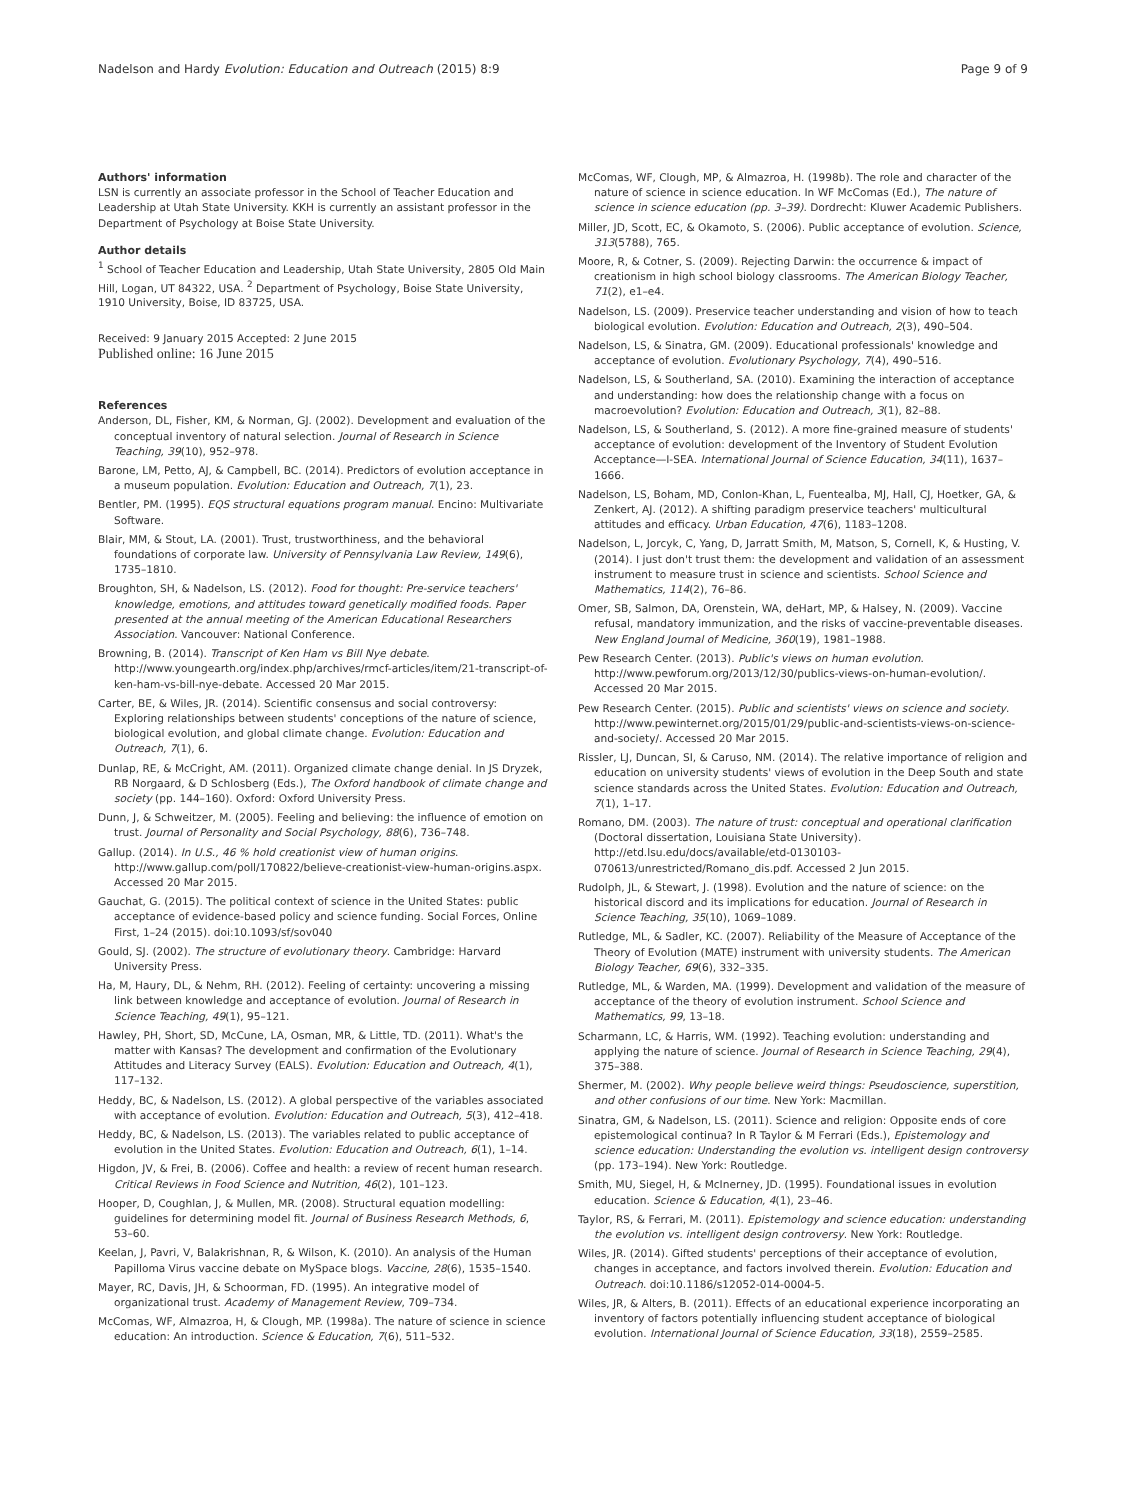Nadelson and Hardy Evolution: Education and Outreach (2015) 8:9 Page 9 of 9
Authors' information
LSN is currently an associate professor in the School of Teacher Education and Leadership at Utah State University. KKH is currently an assistant professor in the Department of Psychology at Boise State University.
Author details
<sup>1</sup> School of Teacher Education and Leadership, Utah State University, 2805 Old Main Hill, Logan, UT 84322, USA. <sup>2</sup> Department of Psychology, Boise State University, 1910 University, Boise, ID 83725, USA.
Received: 9 January 2015 Accepted: 2 June 2015
Published online: 16 June 2015
References
Anderson, DL, Fisher, KM, & Norman, GJ. (2002). Development and evaluation of the conceptual inventory of natural selection. Journal of Research in Science Teaching, 39(10), 952–978.
Barone, LM, Petto, AJ, & Campbell, BC. (2014). Predictors of evolution acceptance in a museum population. Evolution: Education and Outreach, 7(1), 23.
Bentler, PM. (1995). EQS structural equations program manual. Encino: Multivariate Software.
Blair, MM, & Stout, LA. (2001). Trust, trustworthiness, and the behavioral foundations of corporate law. University of Pennsylvania Law Review, 149(6), 1735–1810.
Broughton, SH, & Nadelson, LS. (2012). Food for thought: Pre-service teachers' knowledge, emotions, and attitudes toward genetically modified foods. Paper presented at the annual meeting of the American Educational Researchers Association. Vancouver: National Conference.
Browning, B. (2014). Transcript of Ken Ham vs Bill Nye debate. http://www.youngearth.org/index.php/archives/rmcf-articles/item/21-transcript-of-ken-ham-vs-bill-nye-debate. Accessed 20 Mar 2015.
Carter, BE, & Wiles, JR. (2014). Scientific consensus and social controversy: Exploring relationships between students' conceptions of the nature of science, biological evolution, and global climate change. Evolution: Education and Outreach, 7(1), 6.
Dunlap, RE, & McCright, AM. (2011). Organized climate change denial. In JS Dryzek, RB Norgaard, & D Schlosberg (Eds.), The Oxford handbook of climate change and society (pp. 144–160). Oxford: Oxford University Press.
Dunn, J, & Schweitzer, M. (2005). Feeling and believing: the influence of emotion on trust. Journal of Personality and Social Psychology, 88(6), 736–748.
Gallup. (2014). In U.S., 46 % hold creationist view of human origins. http://www.gallup.com/poll/170822/believe-creationist-view-human-origins.aspx. Accessed 20 Mar 2015.
Gauchat, G. (2015). The political context of science in the United States: public acceptance of evidence-based policy and science funding. Social Forces, Online First, 1–24 (2015). doi:10.1093/sf/sov040
Gould, SJ. (2002). The structure of evolutionary theory. Cambridge: Harvard University Press.
Ha, M, Haury, DL, & Nehm, RH. (2012). Feeling of certainty: uncovering a missing link between knowledge and acceptance of evolution. Journal of Research in Science Teaching, 49(1), 95–121.
Hawley, PH, Short, SD, McCune, LA, Osman, MR, & Little, TD. (2011). What's the matter with Kansas? The development and confirmation of the Evolutionary Attitudes and Literacy Survey (EALS). Evolution: Education and Outreach, 4(1), 117–132.
Heddy, BC, & Nadelson, LS. (2012). A global perspective of the variables associated with acceptance of evolution. Evolution: Education and Outreach, 5(3), 412–418.
Heddy, BC, & Nadelson, LS. (2013). The variables related to public acceptance of evolution in the United States. Evolution: Education and Outreach, 6(1), 1–14.
Higdon, JV, & Frei, B. (2006). Coffee and health: a review of recent human research. Critical Reviews in Food Science and Nutrition, 46(2), 101–123.
Hooper, D, Coughlan, J, & Mullen, MR. (2008). Structural equation modelling: guidelines for determining model fit. Journal of Business Research Methods, 6, 53–60.
Keelan, J, Pavri, V, Balakrishnan, R, & Wilson, K. (2010). An analysis of the Human Papilloma Virus vaccine debate on MySpace blogs. Vaccine, 28(6), 1535–1540.
Mayer, RC, Davis, JH, & Schoorman, FD. (1995). An integrative model of organizational trust. Academy of Management Review, 709–734.
McComas, WF, Almazroa, H, & Clough, MP. (1998a). The nature of science in science education: An introduction. Science & Education, 7(6), 511–532.
McComas, WF, Clough, MP, & Almazroa, H. (1998b). The role and character of the nature of science in science education. In WF McComas (Ed.), The nature of science in science education (pp. 3–39). Dordrecht: Kluwer Academic Publishers.
Miller, JD, Scott, EC, & Okamoto, S. (2006). Public acceptance of evolution. Science, 313(5788), 765.
Moore, R, & Cotner, S. (2009). Rejecting Darwin: the occurrence & impact of creationism in high school biology classrooms. The American Biology Teacher, 71(2), e1–e4.
Nadelson, LS. (2009). Preservice teacher understanding and vision of how to teach biological evolution. Evolution: Education and Outreach, 2(3), 490–504.
Nadelson, LS, & Sinatra, GM. (2009). Educational professionals' knowledge and acceptance of evolution. Evolutionary Psychology, 7(4), 490–516.
Nadelson, LS, & Southerland, SA. (2010). Examining the interaction of acceptance and understanding: how does the relationship change with a focus on macroevolution? Evolution: Education and Outreach, 3(1), 82–88.
Nadelson, LS, & Southerland, S. (2012). A more fine-grained measure of students' acceptance of evolution: development of the Inventory of Student Evolution Acceptance—I-SEA. International Journal of Science Education, 34(11), 1637–1666.
Nadelson, LS, Boham, MD, Conlon-Khan, L, Fuentealba, MJ, Hall, CJ, Hoetker, GA, & Zenkert, AJ. (2012). A shifting paradigm preservice teachers' multicultural attitudes and efficacy. Urban Education, 47(6), 1183–1208.
Nadelson, L, Jorcyk, C, Yang, D, Jarratt Smith, M, Matson, S, Cornell, K, & Husting, V. (2014). I just don't trust them: the development and validation of an assessment instrument to measure trust in science and scientists. School Science and Mathematics, 114(2), 76–86.
Omer, SB, Salmon, DA, Orenstein, WA, deHart, MP, & Halsey, N. (2009). Vaccine refusal, mandatory immunization, and the risks of vaccine-preventable diseases. New England Journal of Medicine, 360(19), 1981–1988.
Pew Research Center. (2013). Public's views on human evolution. http://www.pewforum.org/2013/12/30/publics-views-on-human-evolution/. Accessed 20 Mar 2015.
Pew Research Center. (2015). Public and scientists' views on science and society. http://www.pewinternet.org/2015/01/29/public-and-scientists-views-on-science-and-society/. Accessed 20 Mar 2015.
Rissler, LJ, Duncan, SI, & Caruso, NM. (2014). The relative importance of religion and education on university students' views of evolution in the Deep South and state science standards across the United States. Evolution: Education and Outreach, 7(1), 1–17.
Romano, DM. (2003). The nature of trust: conceptual and operational clarification (Doctoral dissertation, Louisiana State University). http://etd.lsu.edu/docs/available/etd-0130103-070613/unrestricted/Romano_dis.pdf. Accessed 2 Jun 2015.
Rudolph, JL, & Stewart, J. (1998). Evolution and the nature of science: on the historical discord and its implications for education. Journal of Research in Science Teaching, 35(10), 1069–1089.
Rutledge, ML, & Sadler, KC. (2007). Reliability of the Measure of Acceptance of the Theory of Evolution (MATE) instrument with university students. The American Biology Teacher, 69(6), 332–335.
Rutledge, ML, & Warden, MA. (1999). Development and validation of the measure of acceptance of the theory of evolution instrument. School Science and Mathematics, 99, 13–18.
Scharmann, LC, & Harris, WM. (1992). Teaching evolution: understanding and applying the nature of science. Journal of Research in Science Teaching, 29(4), 375–388.
Shermer, M. (2002). Why people believe weird things: Pseudoscience, superstition, and other confusions of our time. New York: Macmillan.
Sinatra, GM, & Nadelson, LS. (2011). Science and religion: Opposite ends of core epistemological continua? In R Taylor & M Ferrari (Eds.), Epistemology and science education: Understanding the evolution vs. intelligent design controversy (pp. 173–194). New York: Routledge.
Smith, MU, Siegel, H, & McInerney, JD. (1995). Foundational issues in evolution education. Science & Education, 4(1), 23–46.
Taylor, RS, & Ferrari, M. (2011). Epistemology and science education: understanding the evolution vs. intelligent design controversy. New York: Routledge.
Wiles, JR. (2014). Gifted students' perceptions of their acceptance of evolution, changes in acceptance, and factors involved therein. Evolution: Education and Outreach. doi:10.1186/s12052-014-0004-5.
Wiles, JR, & Alters, B. (2011). Effects of an educational experience incorporating an inventory of factors potentially influencing student acceptance of biological evolution. International Journal of Science Education, 33(18), 2559–2585.